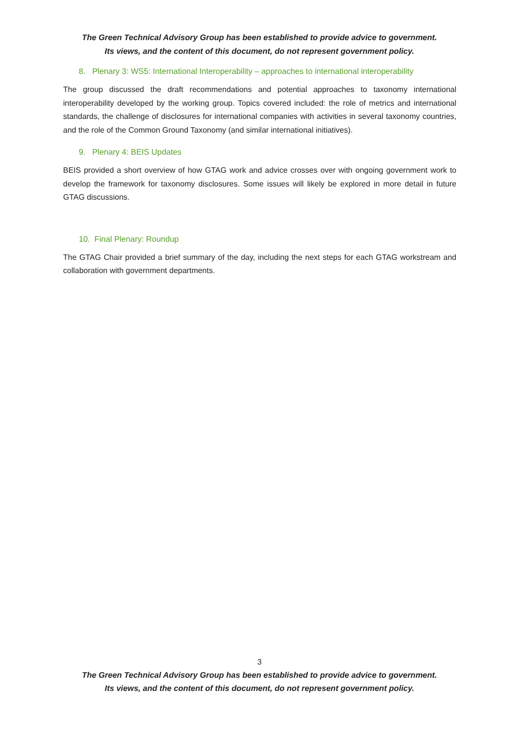The Green Technical Advisory Group has been established to provide advice to government.
Its views, and the content of this document, do not represent government policy.
8. Plenary 3: WS5: International Interoperability – approaches to international interoperability
The group discussed the draft recommendations and potential approaches to taxonomy international interoperability developed by the working group. Topics covered included: the role of metrics and international standards, the challenge of disclosures for international companies with activities in several taxonomy countries, and the role of the Common Ground Taxonomy (and similar international initiatives).
9. Plenary 4: BEIS Updates
BEIS provided a short overview of how GTAG work and advice crosses over with ongoing government work to develop the framework for taxonomy disclosures. Some issues will likely be explored in more detail in future GTAG discussions.
10. Final Plenary: Roundup
The GTAG Chair provided a brief summary of the day, including the next steps for each GTAG workstream and collaboration with government departments.
3
The Green Technical Advisory Group has been established to provide advice to government.
Its views, and the content of this document, do not represent government policy.